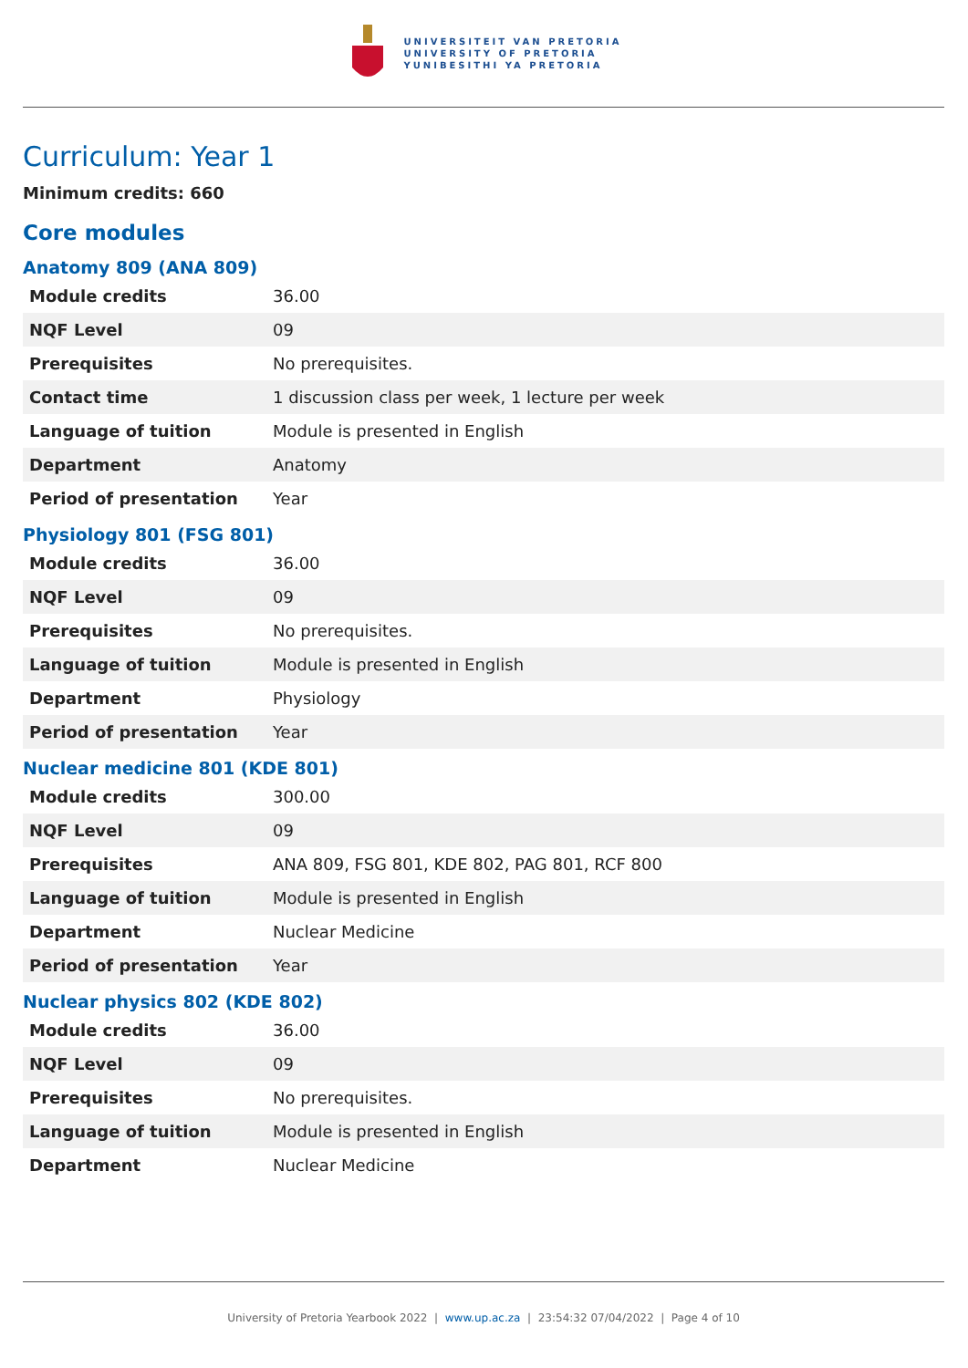UNIVERSITEIT VAN PRETORIA
UNIVERSITY OF PRETORIA
YUNIBESITHI YA PRETORIA
Curriculum: Year 1
Minimum credits: 660
Core modules
Anatomy 809 (ANA 809)
| Module credits | 36.00 |
| NQF Level | 09 |
| Prerequisites | No prerequisites. |
| Contact time | 1 discussion class per week, 1 lecture per week |
| Language of tuition | Module is presented in English |
| Department | Anatomy |
| Period of presentation | Year |
Physiology 801 (FSG 801)
| Module credits | 36.00 |
| NQF Level | 09 |
| Prerequisites | No prerequisites. |
| Language of tuition | Module is presented in English |
| Department | Physiology |
| Period of presentation | Year |
Nuclear medicine 801 (KDE 801)
| Module credits | 300.00 |
| NQF Level | 09 |
| Prerequisites | ANA 809, FSG 801, KDE 802, PAG 801, RCF 800 |
| Language of tuition | Module is presented in English |
| Department | Nuclear Medicine |
| Period of presentation | Year |
Nuclear physics 802 (KDE 802)
| Module credits | 36.00 |
| NQF Level | 09 |
| Prerequisites | No prerequisites. |
| Language of tuition | Module is presented in English |
| Department | Nuclear Medicine |
University of Pretoria Yearbook 2022 | www.up.ac.za | 23:54:32 07/04/2022 | Page 4 of 10